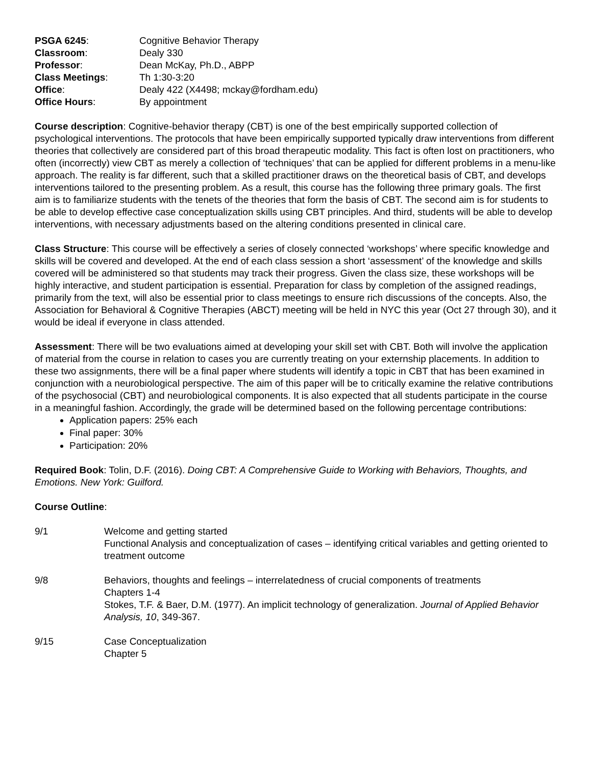| PSGA 6245 : | Cognitive Behavior Therapy |
| Classroom : | Dealy 330 |
| Professor : | Dean McKay, Ph.D., ABPP |
| Class Meetings : | Th 1:30-3:20 |
| Office : | Dealy 422 (X4498; mckay@fordham.edu) |
| Office Hours : | By appointment |
Course description: Cognitive-behavior therapy (CBT) is one of the best empirically supported collection of psychological interventions. The protocols that have been empirically supported typically draw interventions from different theories that collectively are considered part of this broad therapeutic modality. This fact is often lost on practitioners, who often (incorrectly) view CBT as merely a collection of ‘techniques’ that can be applied for different problems in a menu-like approach. The reality is far different, such that a skilled practitioner draws on the theoretical basis of CBT, and develops interventions tailored to the presenting problem. As a result, this course has the following three primary goals. The first aim is to familiarize students with the tenets of the theories that form the basis of CBT. The second aim is for students to be able to develop effective case conceptualization skills using CBT principles. And third, students will be able to develop interventions, with necessary adjustments based on the altering conditions presented in clinical care.
Class Structure: This course will be effectively a series of closely connected ‘workshops’ where specific knowledge and skills will be covered and developed. At the end of each class session a short ‘assessment’ of the knowledge and skills covered will be administered so that students may track their progress. Given the class size, these workshops will be highly interactive, and student participation is essential. Preparation for class by completion of the assigned readings, primarily from the text, will also be essential prior to class meetings to ensure rich discussions of the concepts. Also, the Association for Behavioral & Cognitive Therapies (ABCT) meeting will be held in NYC this year (Oct 27 through 30), and it would be ideal if everyone in class attended.
Assessment: There will be two evaluations aimed at developing your skill set with CBT. Both will involve the application of material from the course in relation to cases you are currently treating on your externship placements. In addition to these two assignments, there will be a final paper where students will identify a topic in CBT that has been examined in conjunction with a neurobiological perspective. The aim of this paper will be to critically examine the relative contributions of the psychosocial (CBT) and neurobiological components. It is also expected that all students participate in the course in a meaningful fashion. Accordingly, the grade will be determined based on the following percentage contributions:
Application papers: 25% each
Final paper: 30%
Participation: 20%
Required Book: Tolin, D.F. (2016). Doing CBT: A Comprehensive Guide to Working with Behaviors, Thoughts, and Emotions. New York: Guilford.
Course Outline:
9/1 Welcome and getting started
Functional Analysis and conceptualization of cases – identifying critical variables and getting oriented to treatment outcome
9/8 Behaviors, thoughts and feelings – interrelatedness of crucial components of treatments
Chapters 1-4
Stokes, T.F. & Baer, D.M. (1977). An implicit technology of generalization. Journal of Applied Behavior Analysis, 10, 349-367.
9/15 Case Conceptualization
Chapter 5